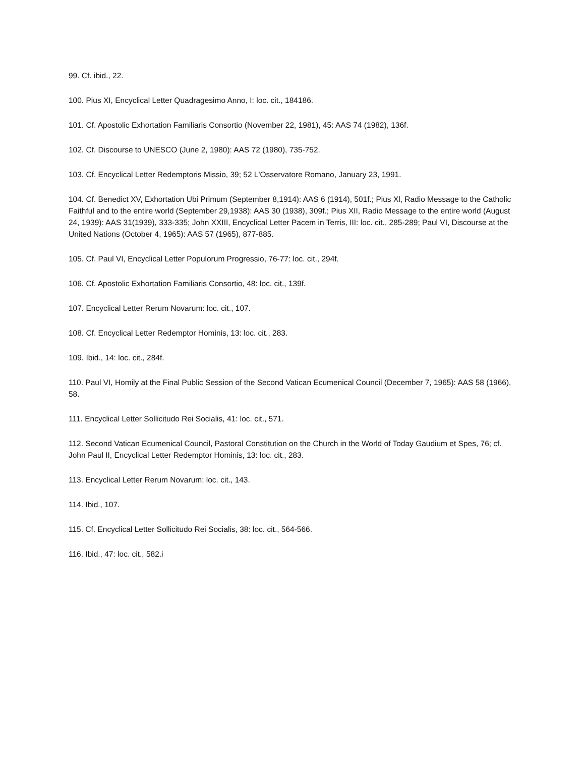99. Cf. ibid., 22.
100. Pius XI, Encyclical Letter Quadragesimo Anno, I: loc. cit., 184186.
101. Cf. Apostolic Exhortation Familiaris Consortio (November 22, 1981), 45: AAS 74 (1982), 136f.
102. Cf. Discourse to UNESCO (June 2, 1980): AAS 72 (1980), 735-752.
103. Cf. Encyclical Letter Redemptoris Missio, 39; 52 L'Osservatore Romano, January 23, 1991.
104. Cf. Benedict XV, Exhortation Ubi Primum (September 8,1914): AAS 6 (1914), 501f.; Pius Xl, Radio Message to the Catholic Faithful and to the entire world (September 29,1938): AAS 30 (1938), 309f.; Pius XII, Radio Message to the entire world (August 24, 1939): AAS 31(1939), 333-335; John XXIII, Encyclical Letter Pacem in Terris, III: loc. cit., 285-289; Paul VI, Discourse at the United Nations (October 4, 1965): AAS 57 (1965), 877-885.
105. Cf. Paul VI, Encyclical Letter Populorum Progressio, 76-77: loc. cit., 294f.
106. Cf. Apostolic Exhortation Familiaris Consortio, 48: loc. cit., 139f.
107. Encyclical Letter Rerum Novarum: loc. cit., 107.
108. Cf. Encyclical Letter Redemptor Hominis, 13: loc. cit., 283.
109. Ibid., 14: loc. cit., 284f.
110. Paul VI, Homily at the Final Public Session of the Second Vatican Ecumenical Council (December 7, 1965): AAS 58 (1966), 58.
111. Encyclical Letter Sollicitudo Rei Socialis, 41: loc. cit., 571.
112. Second Vatican Ecumenical Council, Pastoral Constitution on the Church in the World of Today Gaudium et Spes, 76; cf. John Paul II, Encyclical Letter Redemptor Hominis, 13: loc. cit., 283.
113. Encyclical Letter Rerum Novarum: loc. cit., 143.
114. Ibid., 107.
115. Cf. Encyclical Letter Sollicitudo Rei Socialis, 38: loc. cit., 564-566.
116. Ibid., 47: loc. cit., 582.i